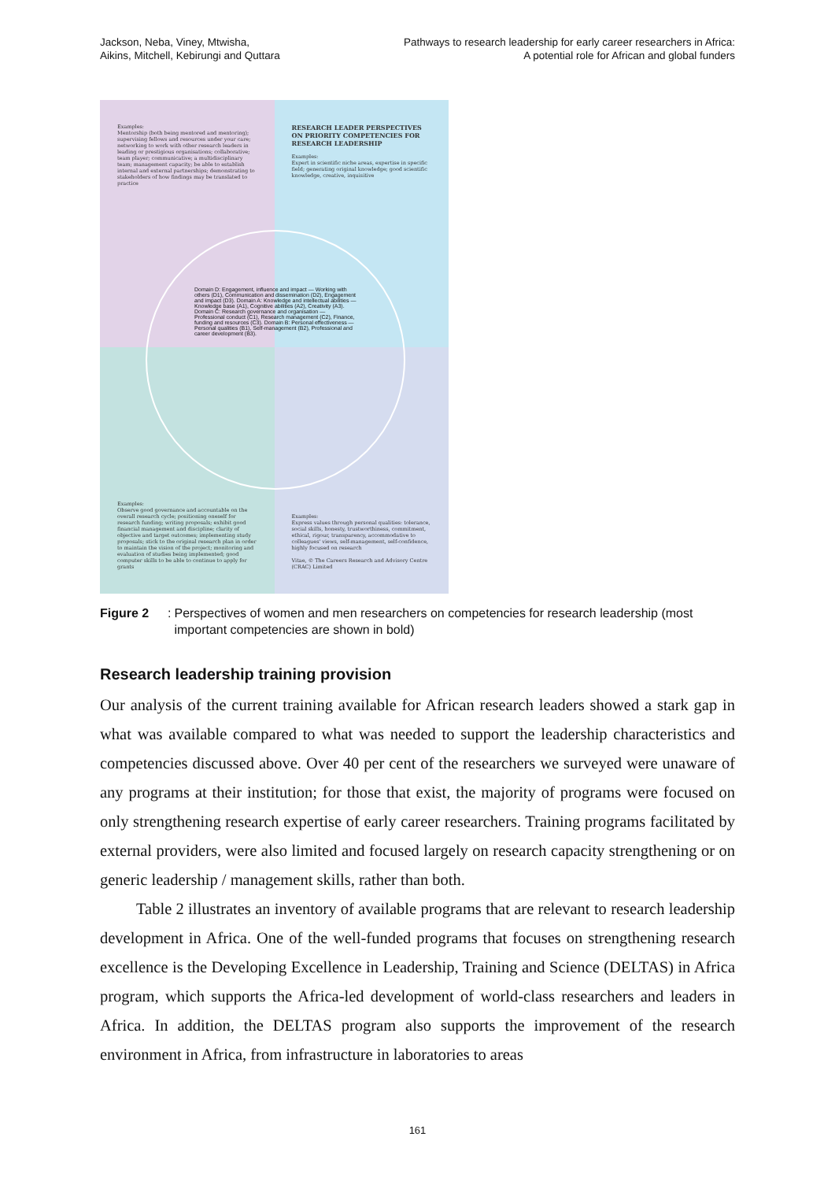Jackson, Neba, Viney, Mtwisha,
Aikins, Mitchell, Kebirungi and Quttara
Pathways to research leadership for early career researchers in Africa:
A potential role for African and global funders
Examples:
Mentorship (both being mentored and mentoring); supervising fellows and resources under your care; networking to work with other research leaders in leading or prestigious organisations; collaborative; team player; communicative; a multidisciplinary team; management capacity; be able to establish internal and external partnerships; demonstrating to stakeholders of how findings may be translated to practice
RESEARCH LEADER PERSPECTIVES ON PRIORITY COMPETENCIES FOR RESEARCH LEADERSHIP
Examples:
Expert in scientific niche areas, expertise in specific field; generating original knowledge; good scientific knowledge, creative, inquisitive
Examples:
Observe good governance and accountable on the overall research cycle; positioning oneself for research funding; writing proposals; exhibit good financial management and discipline; clarity of objective and target outcomes; implementing study proposals; stick to the original research plan in order to maintain the vision of the project; monitoring and evaluation of studies being implemented; good computer skills to be able to continue to apply for grants
Examples:
Express values through personal qualities: tolerance, social skills, honesty, trustworthiness, commitment, ethical, rigour, transparency, accommodative to colleagues' views, self-management, self-confidence, highly focused on research
Vitae, © The Careers Research and Advisory Centre (CRAC) Limited
Domain D: Engagement, influence and impact — Working with others (D1), Communication and dissemination (D2), Engagement and impact (D3). Domain A: Knowledge and intellectual abilities — Knowledge base (A1), Cognitive abilities (A2), Creativity (A3). Domain C: Research governance and organisation — Professional conduct (C1), Research management (C2), Finance, funding and resources (C3). Domain B: Personal effectiveness — Personal qualities (B1), Self-management (B2), Professional and career development (B3).
Figure 2: Perspectives of women and men researchers on competencies for research leadership (most important competencies are shown in bold)
Research leadership training provision
Our analysis of the current training available for African research leaders showed a stark gap in what was available compared to what was needed to support the leadership characteristics and competencies discussed above. Over 40 per cent of the researchers we surveyed were unaware of any programs at their institution; for those that exist, the majority of programs were focused on only strengthening research expertise of early career researchers. Training programs facilitated by external providers, were also limited and focused largely on research capacity strengthening or on generic leadership / management skills, rather than both.
Table 2 illustrates an inventory of available programs that are relevant to research leadership development in Africa. One of the well-funded programs that focuses on strengthening research excellence is the Developing Excellence in Leadership, Training and Science (DELTAS) in Africa program, which supports the Africa-led development of world-class researchers and leaders in Africa. In addition, the DELTAS program also supports the improvement of the research environment in Africa, from infrastructure in laboratories to areas
161